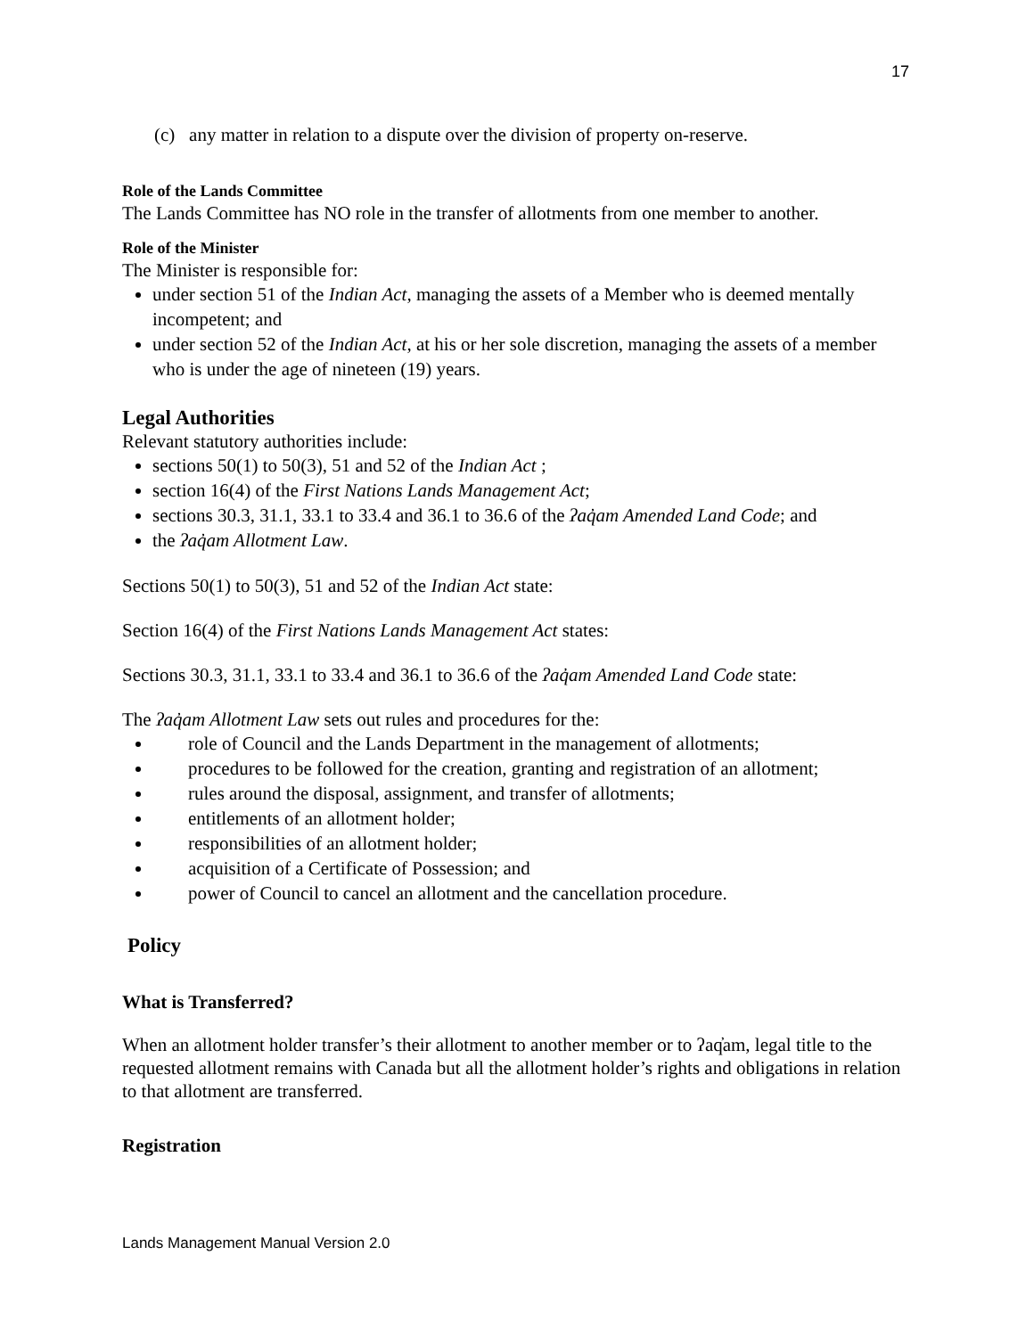17
(c) any matter in relation to a dispute over the division of property on-reserve.
Role of the Lands Committee
The Lands Committee has NO role in the transfer of allotments from one member to another.
Role of the Minister
The Minister is responsible for:
under section 51 of the Indian Act, managing the assets of a Member who is deemed mentally incompetent; and
under section 52 of the Indian Act, at his or her sole discretion, managing the assets of a member who is under the age of nineteen (19) years.
Legal Authorities
Relevant statutory authorities include:
sections 50(1) to 50(3), 51 and 52 of the Indian Act ;
section 16(4) of the First Nations Lands Management Act;
sections 30.3, 31.1, 33.1 to 33.4 and 36.1 to 36.6 of the ʔaq̓am Amended Land Code; and
the ʔaq̓am Allotment Law.
Sections 50(1) to 50(3), 51 and 52 of the Indian Act state:
Section 16(4) of the First Nations Lands Management Act states:
Sections 30.3, 31.1, 33.1 to 33.4 and 36.1 to 36.6 of the ʔaq̓am Amended Land Code state:
The ʔaq̓am Allotment Law sets out rules and procedures for the:
role of Council and the Lands Department in the management of allotments;
procedures to be followed for the creation, granting and registration of an allotment;
rules around the disposal, assignment, and transfer of allotments;
entitlements of an allotment holder;
responsibilities of an allotment holder;
acquisition of a Certificate of Possession; and
power of Council to cancel an allotment and the cancellation procedure.
Policy
What is Transferred?
When an allotment holder transfer’s their allotment to another member or to ʔaq̓am, legal title to the requested allotment remains with Canada but all the allotment holder’s rights and obligations in relation to that allotment are transferred.
Registration
Lands Management Manual Version 2.0